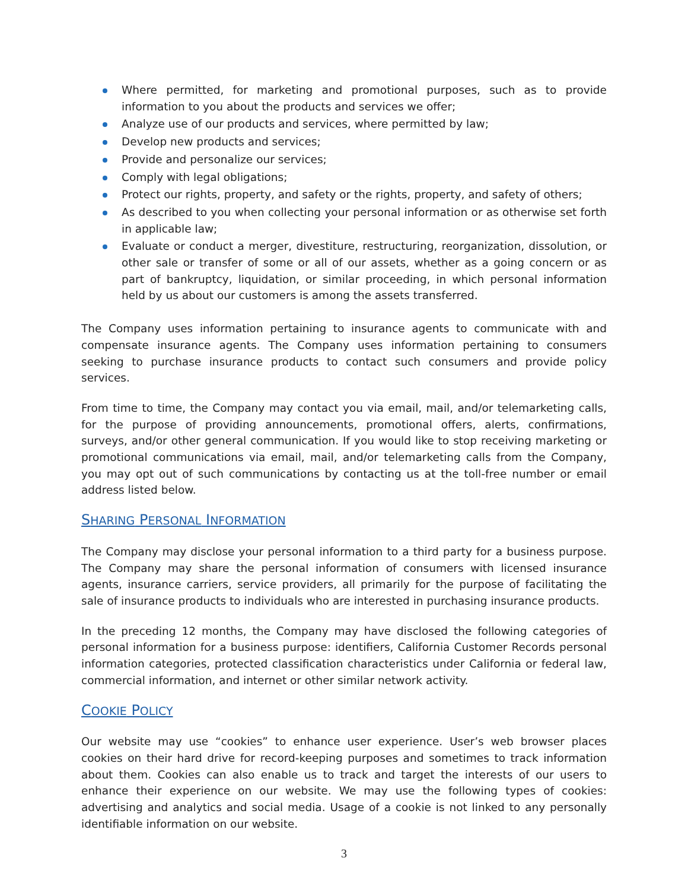Where permitted, for marketing and promotional purposes, such as to provide information to you about the products and services we offer;
Analyze use of our products and services, where permitted by law;
Develop new products and services;
Provide and personalize our services;
Comply with legal obligations;
Protect our rights, property, and safety or the rights, property, and safety of others;
As described to you when collecting your personal information or as otherwise set forth in applicable law;
Evaluate or conduct a merger, divestiture, restructuring, reorganization, dissolution, or other sale or transfer of some or all of our assets, whether as a going concern or as part of bankruptcy, liquidation, or similar proceeding, in which personal information held by us about our customers is among the assets transferred.
The Company uses information pertaining to insurance agents to communicate with and compensate insurance agents. The Company uses information pertaining to consumers seeking to purchase insurance products to contact such consumers and provide policy services.
From time to time, the Company may contact you via email, mail, and/or telemarketing calls, for the purpose of providing announcements, promotional offers, alerts, confirmations, surveys, and/or other general communication. If you would like to stop receiving marketing or promotional communications via email, mail, and/or telemarketing calls from the Company, you may opt out of such communications by contacting us at the toll-free number or email address listed below.
SHARING PERSONAL INFORMATION
The Company may disclose your personal information to a third party for a business purpose. The Company may share the personal information of consumers with licensed insurance agents, insurance carriers, service providers, all primarily for the purpose of facilitating the sale of insurance products to individuals who are interested in purchasing insurance products.
In the preceding 12 months, the Company may have disclosed the following categories of personal information for a business purpose: identifiers, California Customer Records personal information categories, protected classification characteristics under California or federal law, commercial information, and internet or other similar network activity.
COOKIE POLICY
Our website may use “cookies” to enhance user experience. User’s web browser places cookies on their hard drive for record-keeping purposes and sometimes to track information about them. Cookies can also enable us to track and target the interests of our users to enhance their experience on our website. We may use the following types of cookies: advertising and analytics and social media. Usage of a cookie is not linked to any personally identifiable information on our website.
3